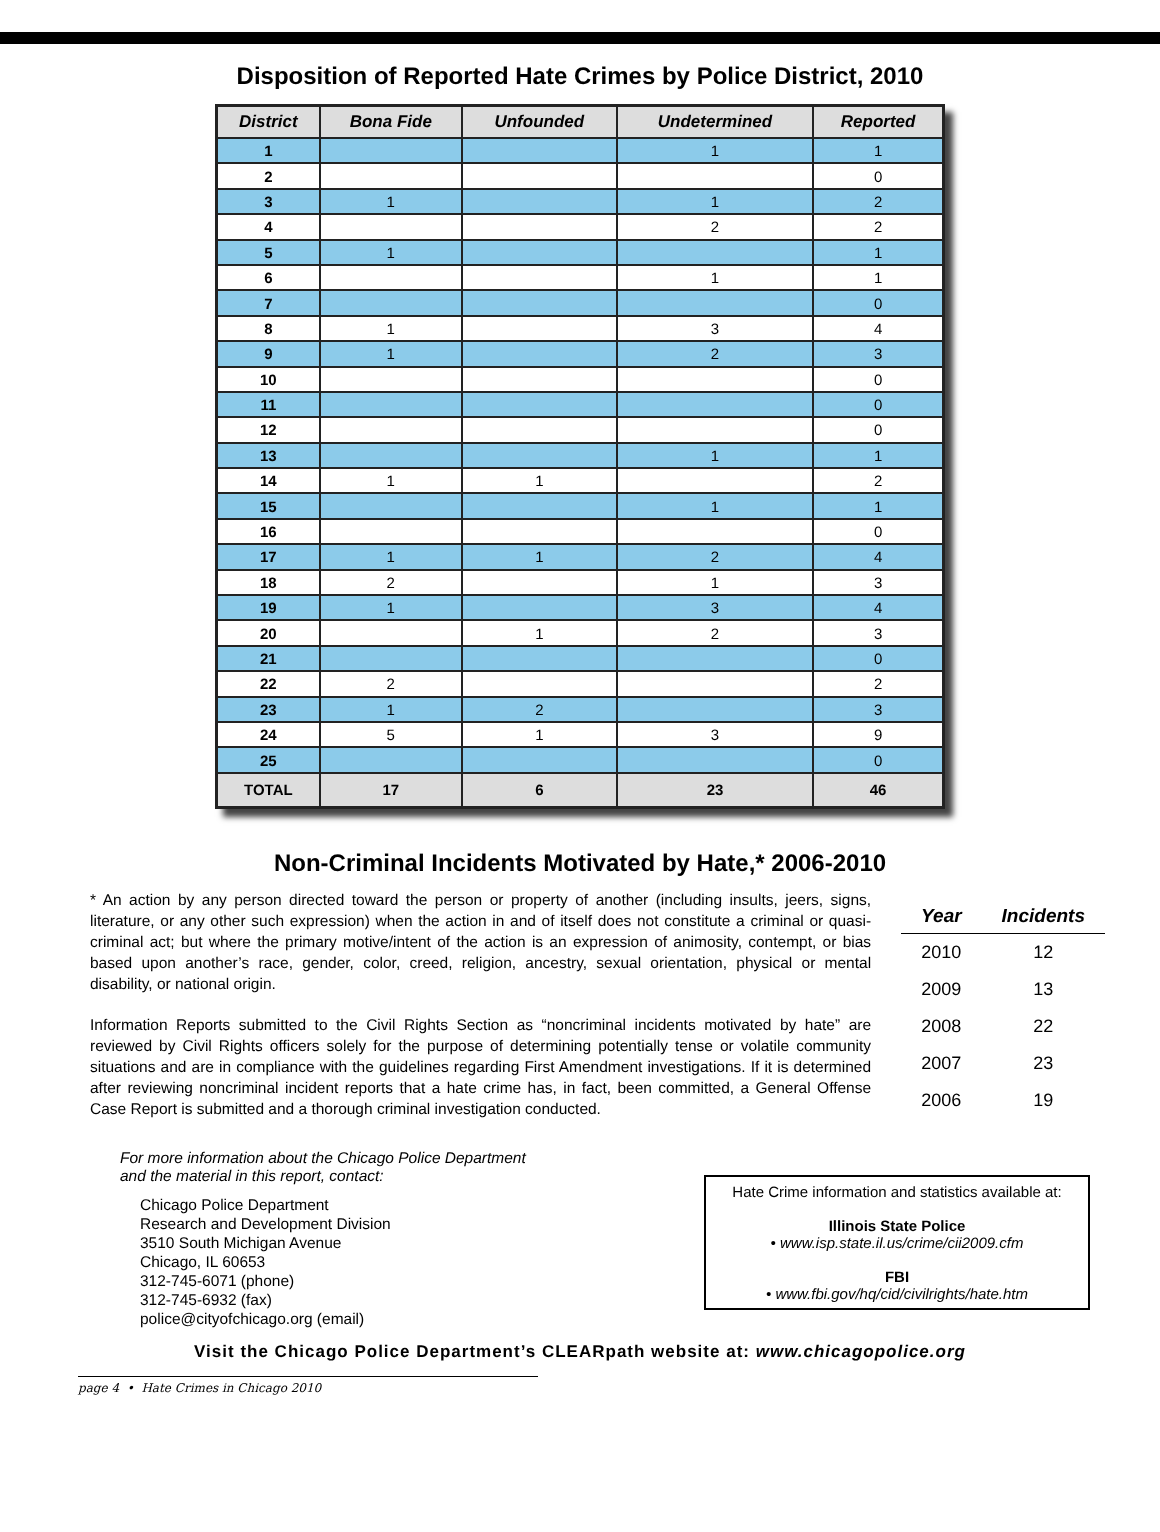Disposition of Reported Hate Crimes by Police District, 2010
| District | Bona Fide | Unfounded | Undetermined | Reported |
| --- | --- | --- | --- | --- |
| 1 | | | 1 | 1 |
| 2 | | | | 0 |
| 3 | 1 | | 1 | 2 |
| 4 | | | 2 | 2 |
| 5 | 1 | | | 1 |
| 6 | | | 1 | 1 |
| 7 | | | | 0 |
| 8 | 1 | | 3 | 4 |
| 9 | 1 | | 2 | 3 |
| 10 | | | | 0 |
| 11 | | | | 0 |
| 12 | | | | 0 |
| 13 | | | 1 | 1 |
| 14 | 1 | 1 | | 2 |
| 15 | | | 1 | 1 |
| 16 | | | | 0 |
| 17 | 1 | 1 | 2 | 4 |
| 18 | 2 | | 1 | 3 |
| 19 | 1 | | 3 | 4 |
| 20 | | 1 | 2 | 3 |
| 21 | | | | 0 |
| 22 | 2 | | | 2 |
| 23 | 1 | 2 | | 3 |
| 24 | 5 | 1 | 3 | 9 |
| 25 | | | | 0 |
| TOTAL | 17 | 6 | 23 | 46 |
Non-Criminal Incidents Motivated by Hate,* 2006-2010
* An action by any person directed toward the person or property of another (including insults, jeers, signs, literature, or any other such expression) when the action in and of itself does not constitute a criminal or quasi-criminal act; but where the primary motive/intent of the action is an expression of animosity, contempt, or bias based upon another’s race, gender, color, creed, religion, ancestry, sexual orientation, physical or mental disability, or national origin.
Information Reports submitted to the Civil Rights Section as “noncriminal incidents motivated by hate” are reviewed by Civil Rights officers solely for the purpose of determining potentially tense or volatile community situations and are in compliance with the guidelines regarding First Amendment investigations. If it is determined after reviewing noncriminal incident reports that a hate crime has, in fact, been committed, a General Offense Case Report is submitted and a thorough criminal investigation conducted.
| Year | Incidents |
| --- | --- |
| 2010 | 12 |
| 2009 | 13 |
| 2008 | 22 |
| 2007 | 23 |
| 2006 | 19 |
For more information about the Chicago Police Department
and the material in this report, contact:
Chicago Police Department
Research and Development Division
3510 South Michigan Avenue
Chicago, IL 60653
312-745-6071 (phone)
312-745-6932 (fax)
police@cityofchicago.org (email)
Hate Crime information and statistics available at:
Illinois State Police
• www.isp.state.il.us/crime/cii2009.cfm
FBI
• www.fbi.gov/hq/cid/civilrights/hate.htm
Visit the Chicago Police Department’s CLEARpath website at: www.chicagopolice.org
page 4 • Hate Crimes in Chicago 2010